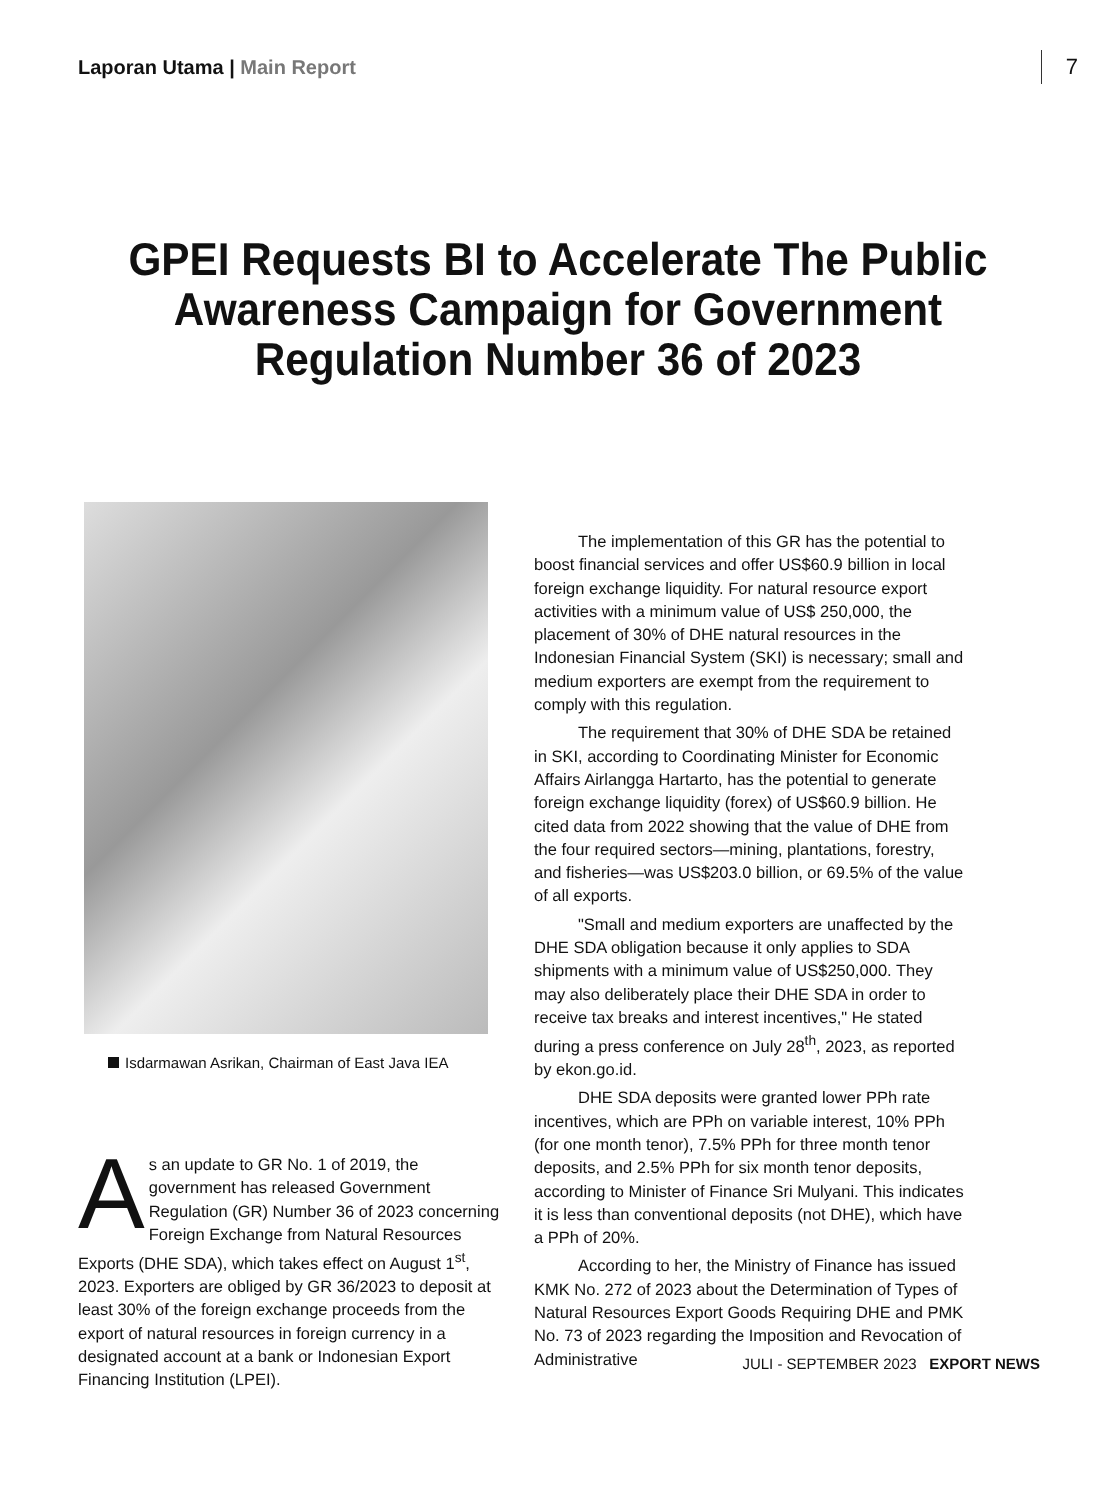Laporan Utama | Main Report
7
GPEI Requests BI to Accelerate The Public Awareness Campaign for Government Regulation Number 36 of 2023
Isdarmawan Asrikan, Chairman of East Java IEA
As an update to GR No. 1 of 2019, the government has released Government Regulation (GR) Number 36 of 2023 concerning Foreign Exchange from Natural Resources Exports (DHE SDA), which takes effect on August 1<sup>st</sup>, 2023. Exporters are obliged by GR 36/2023 to deposit at least 30% of the foreign exchange proceeds from the export of natural resources in foreign currency in a designated account at a bank or Indonesian Export Financing Institution (LPEI).
The implementation of this GR has the potential to boost financial services and offer US$60.9 billion in local foreign exchange liquidity. For natural resource export activities with a minimum value of US$ 250,000, the placement of 30% of DHE natural resources in the Indonesian Financial System (SKI) is necessary; small and medium exporters are exempt from the requirement to comply with this regulation.
The requirement that 30% of DHE SDA be retained in SKI, according to Coordinating Minister for Economic Affairs Airlangga Hartarto, has the potential to generate foreign exchange liquidity (forex) of US$60.9 billion. He cited data from 2022 showing that the value of DHE from the four required sectors—mining, plantations, forestry, and fisheries—was US$203.0 billion, or 69.5% of the value of all exports.
"Small and medium exporters are unaffected by the DHE SDA obligation because it only applies to SDA shipments with a minimum value of US$250,000. They may also deliberately place their DHE SDA in order to receive tax breaks and interest incentives," He stated during a press conference on July 28<sup>th</sup>, 2023, as reported by ekon.go.id.
DHE SDA deposits were granted lower PPh rate incentives, which are PPh on variable interest, 10% PPh (for one month tenor), 7.5% PPh for three month tenor deposits, and 2.5% PPh for six month tenor deposits, according to Minister of Finance Sri Mulyani. This indicates it is less than conventional deposits (not DHE), which have a PPh of 20%.
According to her, the Ministry of Finance has issued KMK No. 272 of 2023 about the Determination of Types of Natural Resources Export Goods Requiring DHE and PMK No. 73 of 2023 regarding the Imposition and Revocation of Administrative
JULI - SEPTEMBER 2023 EXPORT NEWS